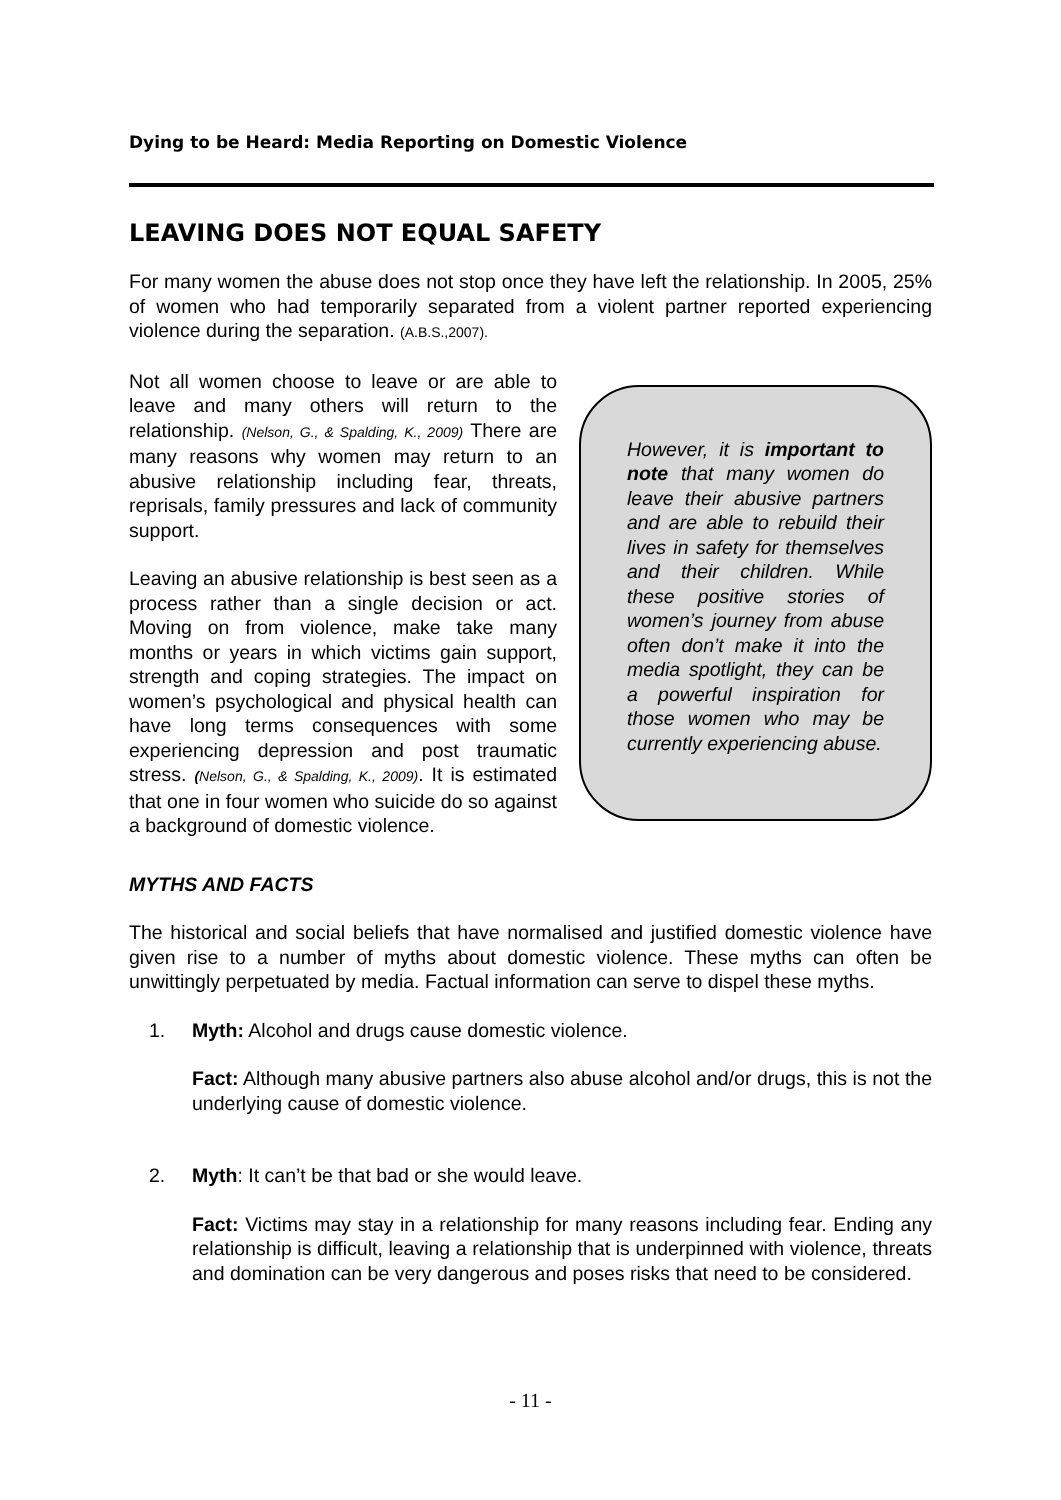Dying to be Heard: Media Reporting on Domestic Violence
LEAVING DOES NOT EQUAL SAFETY
For many women the abuse does not stop once they have left the relationship. In 2005, 25% of women who had temporarily separated from a violent partner reported experiencing violence during the separation. (A.B.S.,2007).
Not all women choose to leave or are able to leave and many others will return to the relationship. (Nelson, G., & Spalding, K., 2009) There are many reasons why women may return to an abusive relationship including fear, threats, reprisals, family pressures and lack of community support.
Leaving an abusive relationship is best seen as a process rather than a single decision or act. Moving on from violence, make take many months or years in which victims gain support, strength and coping strategies. The impact on women’s psychological and physical health can have long terms consequences with some experiencing depression and post traumatic stress. (Nelson, G., & Spalding, K., 2009). It is estimated that one in four women who suicide do so against a background of domestic violence.
However, it is important to note that many women do leave their abusive partners and are able to rebuild their lives in safety for themselves and their children. While these positive stories of women’s journey from abuse often don’t make it into the media spotlight, they can be a powerful inspiration for those women who may be currently experiencing abuse.
MYTHS AND FACTS
The historical and social beliefs that have normalised and justified domestic violence have given rise to a number of myths about domestic violence. These myths can often be unwittingly perpetuated by media. Factual information can serve to dispel these myths.
1. Myth: Alcohol and drugs cause domestic violence.
Fact: Although many abusive partners also abuse alcohol and/or drugs, this is not the underlying cause of domestic violence.
2. Myth: It can’t be that bad or she would leave.
Fact: Victims may stay in a relationship for many reasons including fear. Ending any relationship is difficult, leaving a relationship that is underpinned with violence, threats and domination can be very dangerous and poses risks that need to be considered.
- 11 -